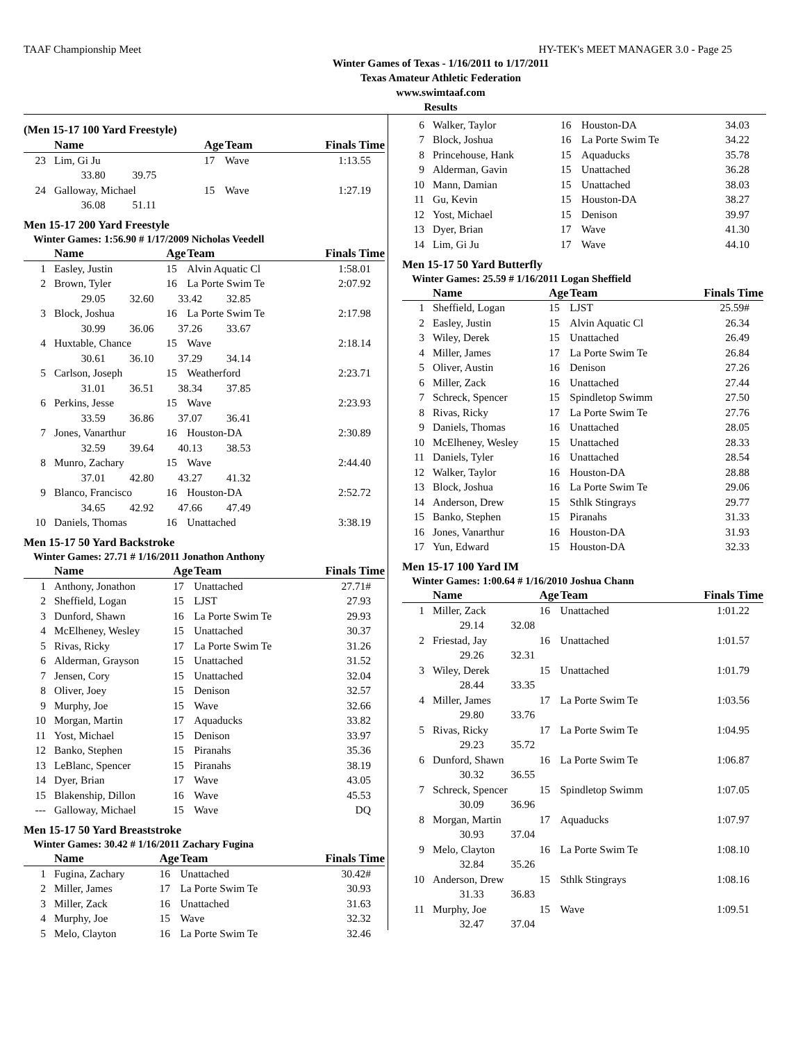TAAF Championship Meet HY-TEK's MEET MANAGER 3.0 - Page 25
Winter Games of Texas - 1/16/2011 to 1/17/2011
Texas Amateur Athletic Federation
www.swimtaaf.com
Results
(Men 15-17 100 Yard Freestyle)
| | Name | Age | Team | Finals Time |
| --- | --- | --- | --- | --- |
| 23 | Lim, Gi Ju | 17 | Wave | 1:13.55 |
| | 33.80 39.75 | | | |
| 24 | Galloway, Michael | 15 | Wave | 1:27.19 |
| | 36.08 51.11 | | | |
Men 15-17 200 Yard Freestyle
Winter Games: 1:56.90 # 1/17/2009 Nicholas Veedell
| | Name | Age | Team | Finals Time |
| --- | --- | --- | --- | --- |
| 1 | Easley, Justin | 15 | Alvin Aquatic Cl | 1:58.01 |
| 2 | Brown, Tyler | 16 | La Porte Swim Te | 2:07.92 |
| | 29.05 32.60 33.42 32.85 | | | |
| 3 | Block, Joshua | 16 | La Porte Swim Te | 2:17.98 |
| | 30.99 36.06 37.26 33.67 | | | |
| 4 | Huxtable, Chance | 15 | Wave | 2:18.14 |
| | 30.61 36.10 37.29 34.14 | | | |
| 5 | Carlson, Joseph | 15 | Weatherford | 2:23.71 |
| | 31.01 36.51 38.34 37.85 | | | |
| 6 | Perkins, Jesse | 15 | Wave | 2:23.93 |
| | 33.59 36.86 37.07 36.41 | | | |
| 7 | Jones, Vanarthur | 16 | Houston-DA | 2:30.89 |
| | 32.59 39.64 40.13 38.53 | | | |
| 8 | Munro, Zachary | 15 | Wave | 2:44.40 |
| | 37.01 42.80 43.27 41.32 | | | |
| 9 | Blanco, Francisco | 16 | Houston-DA | 2:52.72 |
| | 34.65 42.92 47.66 47.49 | | | |
| 10 | Daniels, Thomas | 16 | Unattached | 3:38.19 |
Men 15-17 50 Yard Backstroke
Winter Games: 27.71 # 1/16/2011 Jonathon Anthony
| | Name | Age | Team | Finals Time |
| --- | --- | --- | --- | --- |
| 1 | Anthony, Jonathon | 17 | Unattached | 27.71# |
| 2 | Sheffield, Logan | 15 | LJST | 27.93 |
| 3 | Dunford, Shawn | 16 | La Porte Swim Te | 29.93 |
| 4 | McElheney, Wesley | 15 | Unattached | 30.37 |
| 5 | Rivas, Ricky | 17 | La Porte Swim Te | 31.26 |
| 6 | Alderman, Grayson | 15 | Unattached | 31.52 |
| 7 | Jensen, Cory | 15 | Unattached | 32.04 |
| 8 | Oliver, Joey | 15 | Denison | 32.57 |
| 9 | Murphy, Joe | 15 | Wave | 32.66 |
| 10 | Morgan, Martin | 17 | Aquaducks | 33.82 |
| 11 | Yost, Michael | 15 | Denison | 33.97 |
| 12 | Banko, Stephen | 15 | Piranahs | 35.36 |
| 13 | LeBlanc, Spencer | 15 | Piranahs | 38.19 |
| 14 | Dyer, Brian | 17 | Wave | 43.05 |
| 15 | Blakenship, Dillon | 16 | Wave | 45.53 |
| --- | Galloway, Michael | 15 | Wave | DQ |
Men 15-17 50 Yard Breaststroke
Winter Games: 30.42 # 1/16/2011 Zachary Fugina
| | Name | Age | Team | Finals Time |
| --- | --- | --- | --- | --- |
| 1 | Fugina, Zachary | 16 | Unattached | 30.42# |
| 2 | Miller, James | 17 | La Porte Swim Te | 30.93 |
| 3 | Miller, Zack | 16 | Unattached | 31.63 |
| 4 | Murphy, Joe | 15 | Wave | 32.32 |
| 5 | Melo, Clayton | 16 | La Porte Swim Te | 32.46 |
| 6 | Walker, Taylor | 16 | Houston-DA | 34.03 |
| 7 | Block, Joshua | 16 | La Porte Swim Te | 34.22 |
| 8 | Princehouse, Hank | 15 | Aquaducks | 35.78 |
| 9 | Alderman, Gavin | 15 | Unattached | 36.28 |
| 10 | Mann, Damian | 15 | Unattached | 38.03 |
| 11 | Gu, Kevin | 15 | Houston-DA | 38.27 |
| 12 | Yost, Michael | 15 | Denison | 39.97 |
| 13 | Dyer, Brian | 17 | Wave | 41.30 |
| 14 | Lim, Gi Ju | 17 | Wave | 44.10 |
Men 15-17 50 Yard Butterfly
Winter Games: 25.59 # 1/16/2011 Logan Sheffield
| | Name | Age | Team | Finals Time |
| --- | --- | --- | --- | --- |
| 1 | Sheffield, Logan | 15 | LJST | 25.59# |
| 2 | Easley, Justin | 15 | Alvin Aquatic Cl | 26.34 |
| 3 | Wiley, Derek | 15 | Unattached | 26.49 |
| 4 | Miller, James | 17 | La Porte Swim Te | 26.84 |
| 5 | Oliver, Austin | 16 | Denison | 27.26 |
| 6 | Miller, Zack | 16 | Unattached | 27.44 |
| 7 | Schreck, Spencer | 15 | Spindletop Swimm | 27.50 |
| 8 | Rivas, Ricky | 17 | La Porte Swim Te | 27.76 |
| 9 | Daniels, Thomas | 16 | Unattached | 28.05 |
| 10 | McElheney, Wesley | 15 | Unattached | 28.33 |
| 11 | Daniels, Tyler | 16 | Unattached | 28.54 |
| 12 | Walker, Taylor | 16 | Houston-DA | 28.88 |
| 13 | Block, Joshua | 16 | La Porte Swim Te | 29.06 |
| 14 | Anderson, Drew | 15 | Sthlk Stingrays | 29.77 |
| 15 | Banko, Stephen | 15 | Piranahs | 31.33 |
| 16 | Jones, Vanarthur | 16 | Houston-DA | 31.93 |
| 17 | Yun, Edward | 15 | Houston-DA | 32.33 |
Men 15-17 100 Yard IM
Winter Games: 1:00.64 # 1/16/2010 Joshua Chann
| | Name | Age | Team | Finals Time |
| --- | --- | --- | --- | --- |
| 1 | Miller, Zack | 16 | Unattached | 1:01.22 |
| | 29.14 32.08 | | | |
| 2 | Friestad, Jay | 16 | Unattached | 1:01.57 |
| | 29.26 32.31 | | | |
| 3 | Wiley, Derek | 15 | Unattached | 1:01.79 |
| | 28.44 33.35 | | | |
| 4 | Miller, James | 17 | La Porte Swim Te | 1:03.56 |
| | 29.80 33.76 | | | |
| 5 | Rivas, Ricky | 17 | La Porte Swim Te | 1:04.95 |
| | 29.23 35.72 | | | |
| 6 | Dunford, Shawn | 16 | La Porte Swim Te | 1:06.87 |
| | 30.32 36.55 | | | |
| 7 | Schreck, Spencer | 15 | Spindletop Swimm | 1:07.05 |
| | 30.09 36.96 | | | |
| 8 | Morgan, Martin | 17 | Aquaducks | 1:07.97 |
| | 30.93 37.04 | | | |
| 9 | Melo, Clayton | 16 | La Porte Swim Te | 1:08.10 |
| | 32.84 35.26 | | | |
| 10 | Anderson, Drew | 15 | Sthlk Stingrays | 1:08.16 |
| | 31.33 36.83 | | | |
| 11 | Murphy, Joe | 15 | Wave | 1:09.51 |
| | 32.47 37.04 | | | |